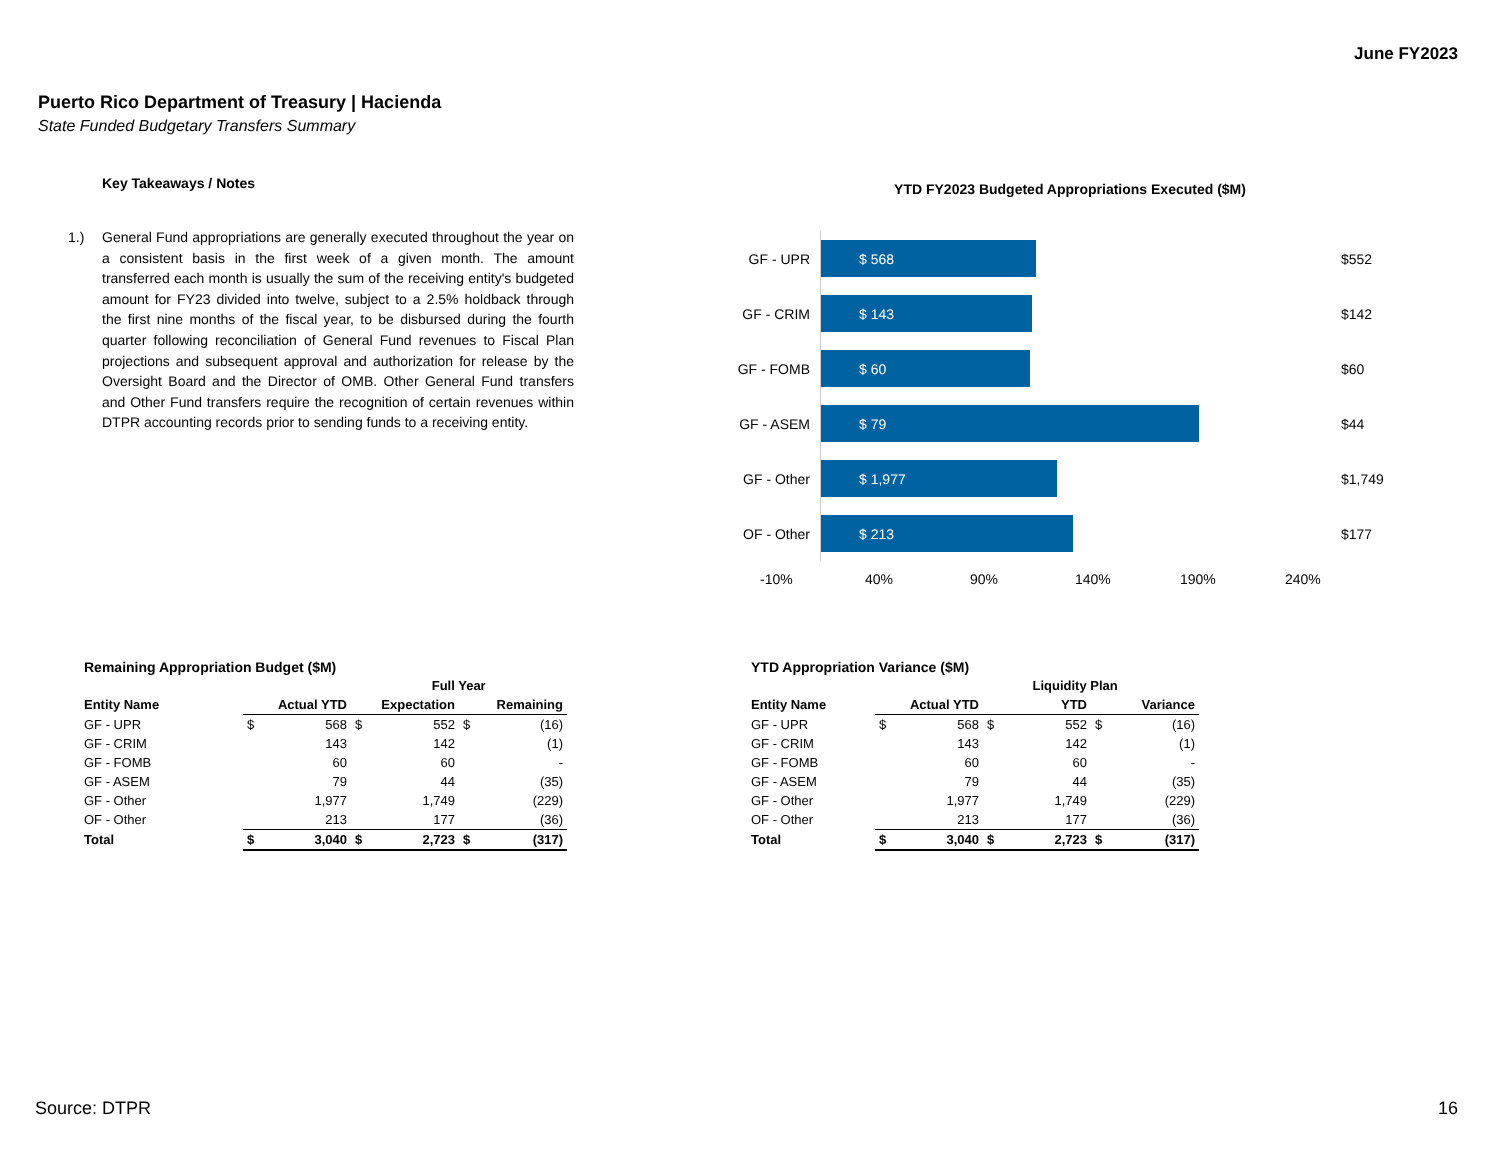June FY2023
Puerto Rico Department of Treasury | Hacienda
State Funded Budgetary Transfers Summary
Key Takeaways / Notes
1.) General Fund appropriations are generally executed throughout the year on a consistent basis in the first week of a given month. The amount transferred each month is usually the sum of the receiving entity's budgeted amount for FY23 divided into twelve, subject to a 2.5% holdback through the first nine months of the fiscal year, to be disbursed during the fourth quarter following reconciliation of General Fund revenues to Fiscal Plan projections and subsequent approval and authorization for release by the Oversight Board and the Director of OMB. Other General Fund transfers and Other Fund transfers require the recognition of certain revenues within DTPR accounting records prior to sending funds to a receiving entity.
YTD FY2023 Budgeted Appropriations Executed ($M)
GF - UPR
$ 568
$552
GF - CRIM
$ 143
$142
GF - FOMB
$ 60
$60
GF - ASEM
$ 79
$44
GF - Other
$ 1,977
$1,749
OF - Other
$ 213
$177
-10% 40% 90% 140% 190% 240%
| Remaining Appropriation Budget ($M) | | | | | | |
| --- | --- | --- | --- | --- | --- | --- |
| | | | | Full Year | | |
| Entity Name | Actual YTD | | Expectation | | Remaining | |
| GF - UPR | $ | 568 | $ | 552 | $ | (16) |
| GF - CRIM | | 143 | | 142 | | (1) |
| GF - FOMB | | 60 | | 60 | | - |
| GF - ASEM | | 79 | | 44 | | (35) |
| GF - Other | | 1,977 | | 1,749 | | (229) |
| OF - Other | | 213 | | 177 | | (36) |
| Total | $ | 3,040 | $ | 2,723 | $ | (317) |
| YTD Appropriation Variance ($M) | | | | | | |
| --- | --- | --- | --- | --- | --- | --- |
| | | | | Liquidity Plan | | |
| Entity Name | Actual YTD | | YTD | | Variance | |
| GF - UPR | $ | 568 | $ | 552 | $ | (16) |
| GF - CRIM | | 143 | | 142 | | (1) |
| GF - FOMB | | 60 | | 60 | | - |
| GF - ASEM | | 79 | | 44 | | (35) |
| GF - Other | | 1,977 | | 1,749 | | (229) |
| OF - Other | | 213 | | 177 | | (36) |
| Total | $ | 3,040 | $ | 2,723 | $ | (317) |
Source: DTPR 16